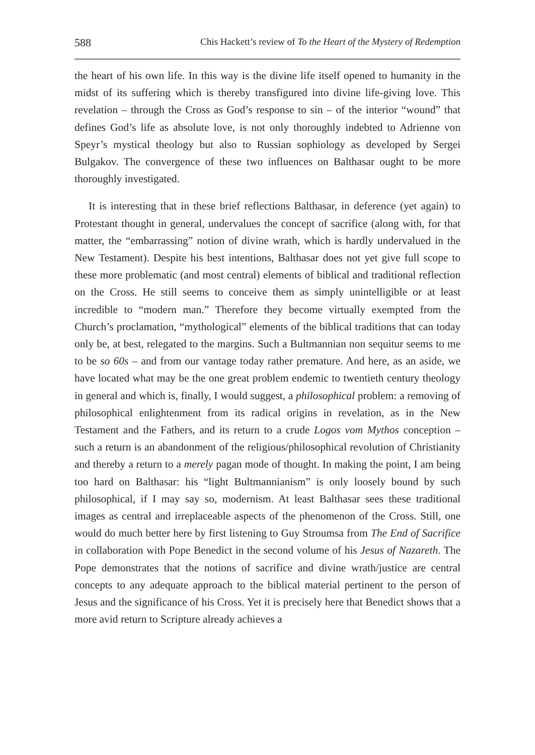588 Chis Hackett’s review of To the Heart of the Mystery of Redemption
the heart of his own life. In this way is the divine life itself opened to humanity in the midst of its suffering which is thereby transfigured into divine life-giving love. This revelation – through the Cross as God’s response to sin – of the interior “wound” that defines God’s life as absolute love, is not only thoroughly indebted to Adrienne von Speyr’s mystical theology but also to Russian sophiology as developed by Sergei Bulgakov. The convergence of these two influences on Balthasar ought to be more thoroughly investigated.
It is interesting that in these brief reflections Balthasar, in deference (yet again) to Protestant thought in general, undervalues the concept of sacrifice (along with, for that matter, the “embarrassing” notion of divine wrath, which is hardly undervalued in the New Testament). Despite his best intentions, Balthasar does not yet give full scope to these more problematic (and most central) elements of biblical and traditional reflection on the Cross. He still seems to conceive them as simply unintelligible or at least incredible to “modern man.” Therefore they become virtually exempted from the Church’s proclamation, “mythological” elements of the biblical traditions that can today only be, at best, relegated to the margins. Such a Bultmannian non sequitur seems to me to be so 60s – and from our vantage today rather premature. And here, as an aside, we have located what may be the one great problem endemic to twentieth century theology in general and which is, finally, I would suggest, a philosophical problem: a removing of philosophical enlightenment from its radical origins in revelation, as in the New Testament and the Fathers, and its return to a crude Logos vom Mythos conception – such a return is an abandonment of the religious/philosophical revolution of Christianity and thereby a return to a merely pagan mode of thought. In making the point, I am being too hard on Balthasar: his “light Bultmannianism” is only loosely bound by such philosophical, if I may say so, modernism. At least Balthasar sees these traditional images as central and irreplaceable aspects of the phenomenon of the Cross. Still, one would do much better here by first listening to Guy Stroumsa from The End of Sacrifice in collaboration with Pope Benedict in the second volume of his Jesus of Nazareth. The Pope demonstrates that the notions of sacrifice and divine wrath/justice are central concepts to any adequate approach to the biblical material pertinent to the person of Jesus and the significance of his Cross. Yet it is precisely here that Benedict shows that a more avid return to Scripture already achieves a